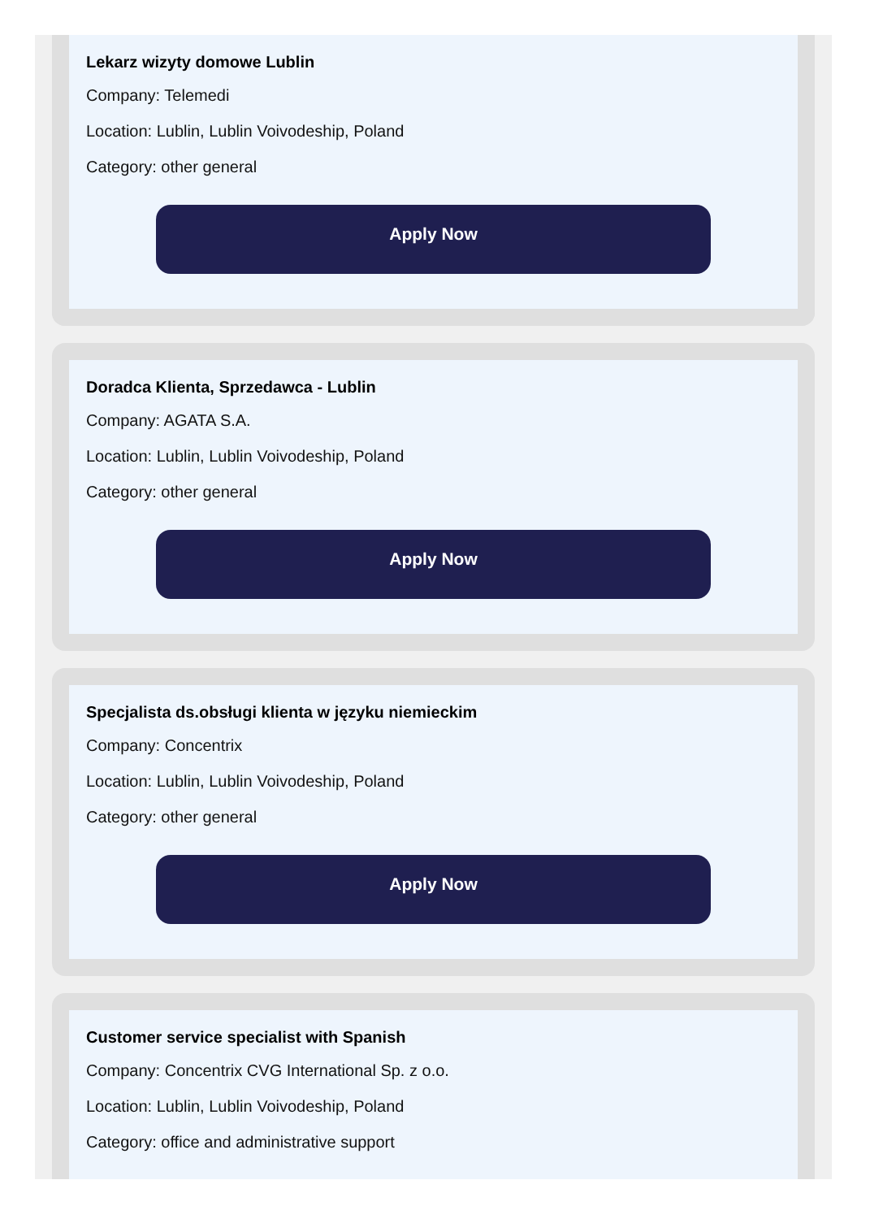Lekarz wizyty domowe Lublin
Company: Telemedi
Location: Lublin, Lublin Voivodeship, Poland
Category: other general
Apply Now
Doradca Klienta, Sprzedawca - Lublin
Company: AGATA S.A.
Location: Lublin, Lublin Voivodeship, Poland
Category: other general
Apply Now
Specjalista ds.obsługi klienta w języku niemieckim
Company: Concentrix
Location: Lublin, Lublin Voivodeship, Poland
Category: other general
Apply Now
Customer service specialist with Spanish
Company: Concentrix CVG International Sp. z o.o.
Location: Lublin, Lublin Voivodeship, Poland
Category: office and administrative support